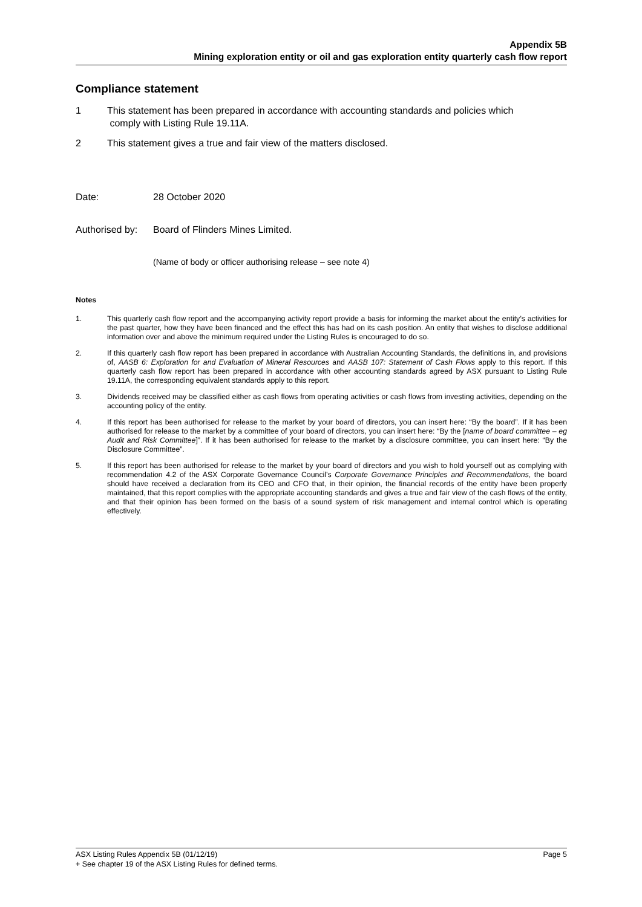Appendix 5B
Mining exploration entity or oil and gas exploration entity quarterly cash flow report
Compliance statement
1 This statement has been prepared in accordance with accounting standards and policies which
comply with Listing Rule 19.11A.
2 This statement gives a true and fair view of the matters disclosed.
Date: 28 October 2020
Authorised by: Board of Flinders Mines Limited.
(Name of body or officer authorising release – see note 4)
Notes
1. This quarterly cash flow report and the accompanying activity report provide a basis for informing the market about the entity’s activities for the past quarter, how they have been financed and the effect this has had on its cash position. An entity that wishes to disclose additional information over and above the minimum required under the Listing Rules is encouraged to do so.
2. If this quarterly cash flow report has been prepared in accordance with Australian Accounting Standards, the definitions in, and provisions of, AASB 6: Exploration for and Evaluation of Mineral Resources and AASB 107: Statement of Cash Flows apply to this report. If this quarterly cash flow report has been prepared in accordance with other accounting standards agreed by ASX pursuant to Listing Rule 19.11A, the corresponding equivalent standards apply to this report.
3. Dividends received may be classified either as cash flows from operating activities or cash flows from investing activities, depending on the accounting policy of the entity.
4. If this report has been authorised for release to the market by your board of directors, you can insert here: “By the board”. If it has been authorised for release to the market by a committee of your board of directors, you can insert here: “By the [name of board committee – eg Audit and Risk Committee]”. If it has been authorised for release to the market by a disclosure committee, you can insert here: “By the Disclosure Committee”.
5. If this report has been authorised for release to the market by your board of directors and you wish to hold yourself out as complying with recommendation 4.2 of the ASX Corporate Governance Council’s Corporate Governance Principles and Recommendations, the board should have received a declaration from its CEO and CFO that, in their opinion, the financial records of the entity have been properly maintained, that this report complies with the appropriate accounting standards and gives a true and fair view of the cash flows of the entity, and that their opinion has been formed on the basis of a sound system of risk management and internal control which is operating effectively.
ASX Listing Rules Appendix 5B (01/12/19) Page 5
+ See chapter 19 of the ASX Listing Rules for defined terms.